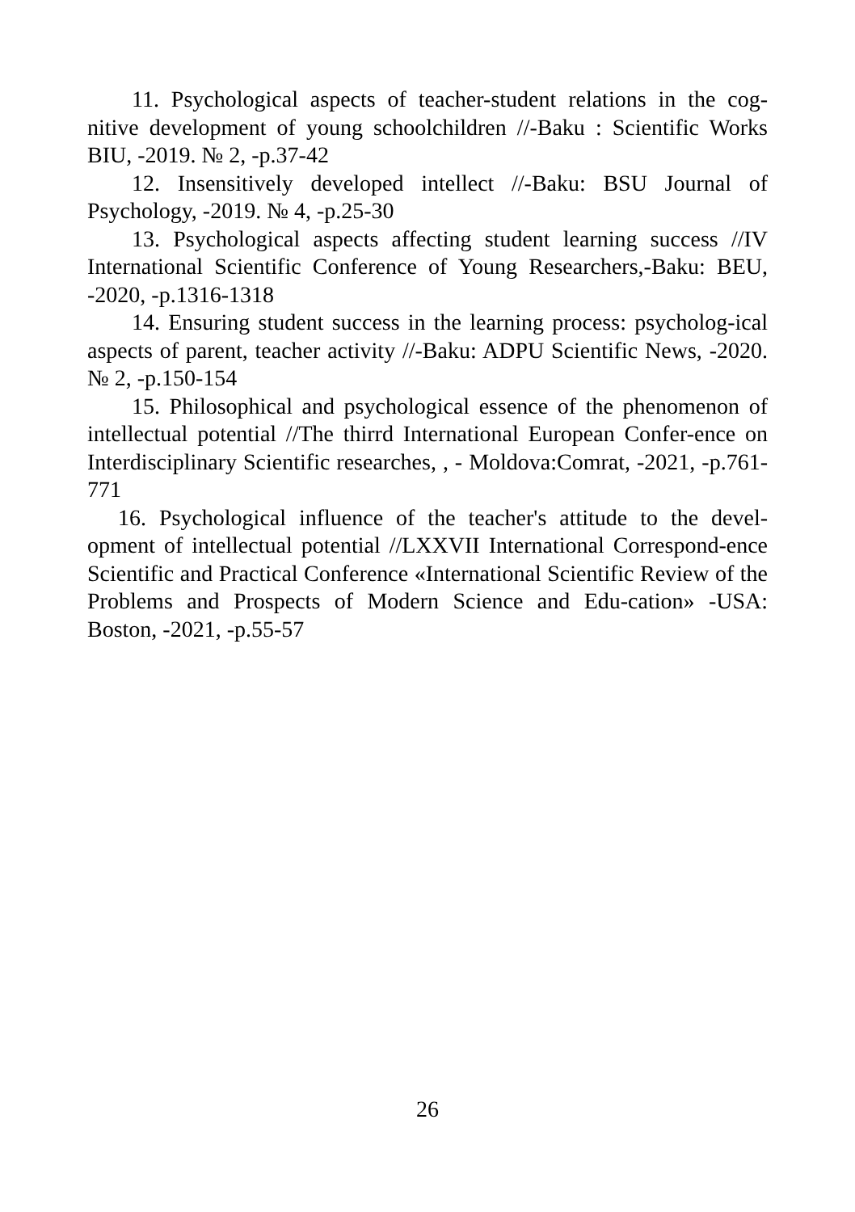11. Psychological aspects of teacher-student relations in the cog-nitive development of young schoolchildren //-Baku : Scientific Works BIU, -2019. № 2, -p.37-42
12. Insensitively developed intellect //-Baku: BSU Journal of Psychology, -2019. № 4, -p.25-30
13. Psychological aspects affecting student learning success //IV International Scientific Conference of Young Researchers,-Baku: BEU, -2020, -p.1316-1318
14. Ensuring student success in the learning process: psycholog-ical aspects of parent, teacher activity //-Baku: ADPU Scientific News, -2020. № 2, -p.150-154
15. Philosophical and psychological essence of the phenomenon of intellectual potential //The thirrd International European Confer-ence on Interdisciplinary Scientific researches, , - Moldova:Comrat, -2021, -p.761-771
16. Psychological influence of the teacher's attitude to the devel-opment of intellectual potential //LXXVII International Correspond-ence Scientific and Practical Conference «International Scientific Review of the Problems and Prospects of Modern Science and Edu-cation» -USA: Boston, -2021, -p.55-57
26